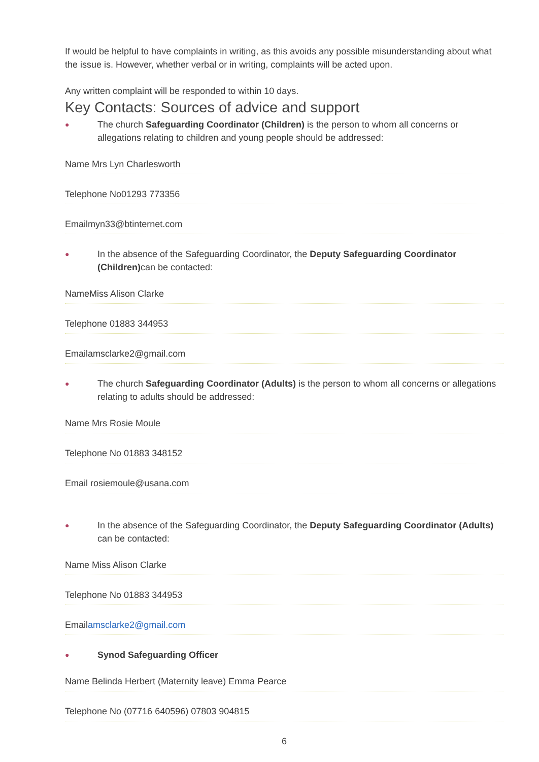If would be helpful to have complaints in writing, as this avoids any possible misunderstanding about what the issue is. However, whether verbal or in writing, complaints will be acted upon.
Any written complaint will be responded to within 10 days.
Key Contacts: Sources of advice and support
● The church Safeguarding Coordinator (Children) is the person to whom all concerns or allegations relating to children and young people should be addressed:
Name Mrs Lyn Charlesworth
Telephone No01293 773356
Emailmyn33@btinternet.com
● In the absence of the Safeguarding Coordinator, the Deputy Safeguarding Coordinator (Children) can be contacted:
NameMiss Alison Clarke
Telephone 01883 344953
Emailamsclarke2@gmail.com
● The church Safeguarding Coordinator (Adults) is the person to whom all concerns or allegations relating to adults should be addressed:
Name Mrs Rosie Moule
Telephone No 01883 348152
Email rosiemoule@usana.com
● In the absence of the Safeguarding Coordinator, the Deputy Safeguarding Coordinator (Adults) can be contacted:
Name Miss Alison Clarke
Telephone No 01883 344953
Emailamsclarke2@gmail.com
● Synod Safeguarding Officer
Name Belinda Herbert (Maternity leave) Emma Pearce
Telephone No (07716 640596) 07803 904815
6